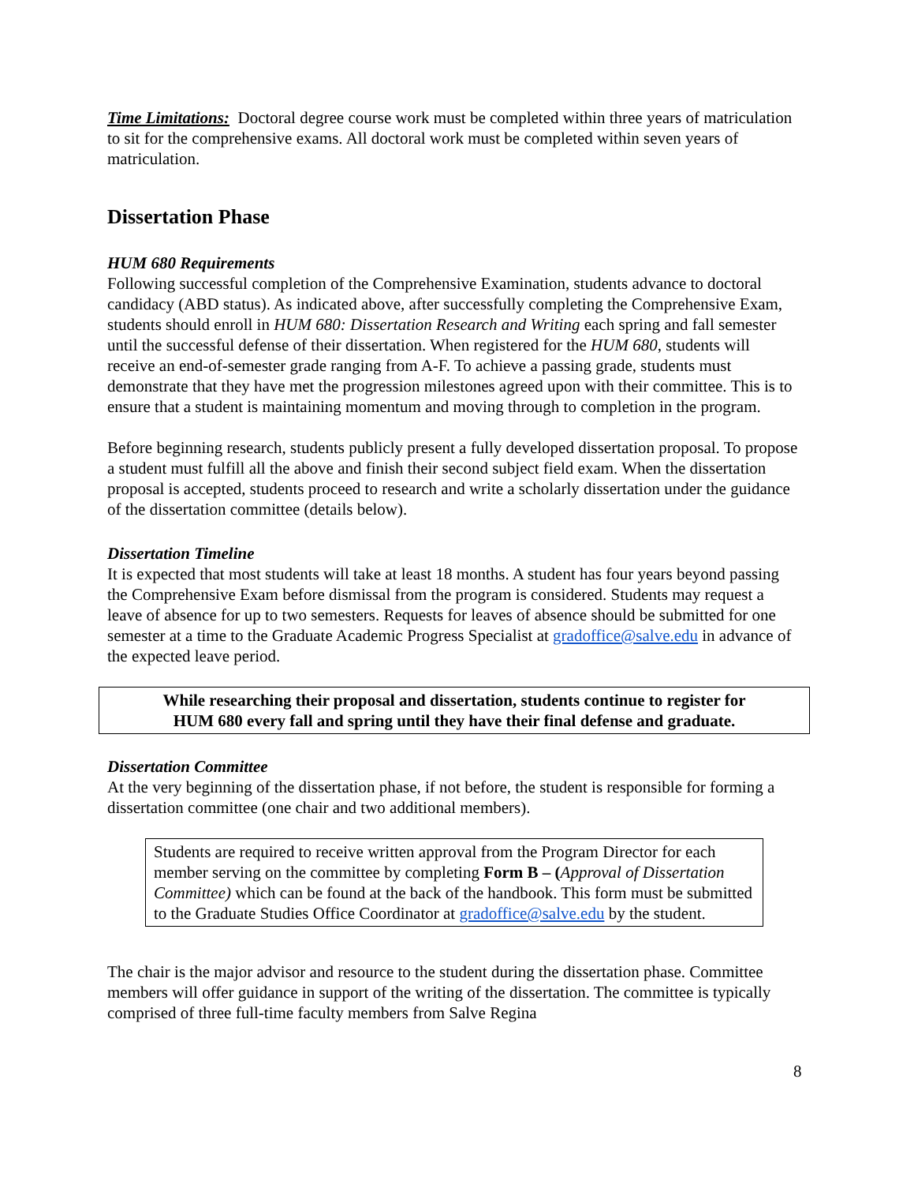Time Limitations: Doctoral degree course work must be completed within three years of matriculation to sit for the comprehensive exams. All doctoral work must be completed within seven years of matriculation.
Dissertation Phase
HUM 680 Requirements
Following successful completion of the Comprehensive Examination, students advance to doctoral candidacy (ABD status). As indicated above, after successfully completing the Comprehensive Exam, students should enroll in HUM 680: Dissertation Research and Writing each spring and fall semester until the successful defense of their dissertation. When registered for the HUM 680, students will receive an end-of-semester grade ranging from A-F. To achieve a passing grade, students must demonstrate that they have met the progression milestones agreed upon with their committee. This is to ensure that a student is maintaining momentum and moving through to completion in the program.
Before beginning research, students publicly present a fully developed dissertation proposal. To propose a student must fulfill all the above and finish their second subject field exam. When the dissertation proposal is accepted, students proceed to research and write a scholarly dissertation under the guidance of the dissertation committee (details below).
Dissertation Timeline
It is expected that most students will take at least 18 months. A student has four years beyond passing the Comprehensive Exam before dismissal from the program is considered. Students may request a leave of absence for up to two semesters. Requests for leaves of absence should be submitted for one semester at a time to the Graduate Academic Progress Specialist at gradoffice@salve.edu in advance of the expected leave period.
While researching their proposal and dissertation, students continue to register for
HUM 680 every fall and spring until they have their final defense and graduate.
Dissertation Committee
At the very beginning of the dissertation phase, if not before, the student is responsible for forming a dissertation committee (one chair and two additional members).
Students are required to receive written approval from the Program Director for each member serving on the committee by completing Form B – (Approval of Dissertation Committee) which can be found at the back of the handbook. This form must be submitted to the Graduate Studies Office Coordinator at gradoffice@salve.edu by the student.
The chair is the major advisor and resource to the student during the dissertation phase. Committee members will offer guidance in support of the writing of the dissertation. The committee is typically comprised of three full-time faculty members from Salve Regina
8